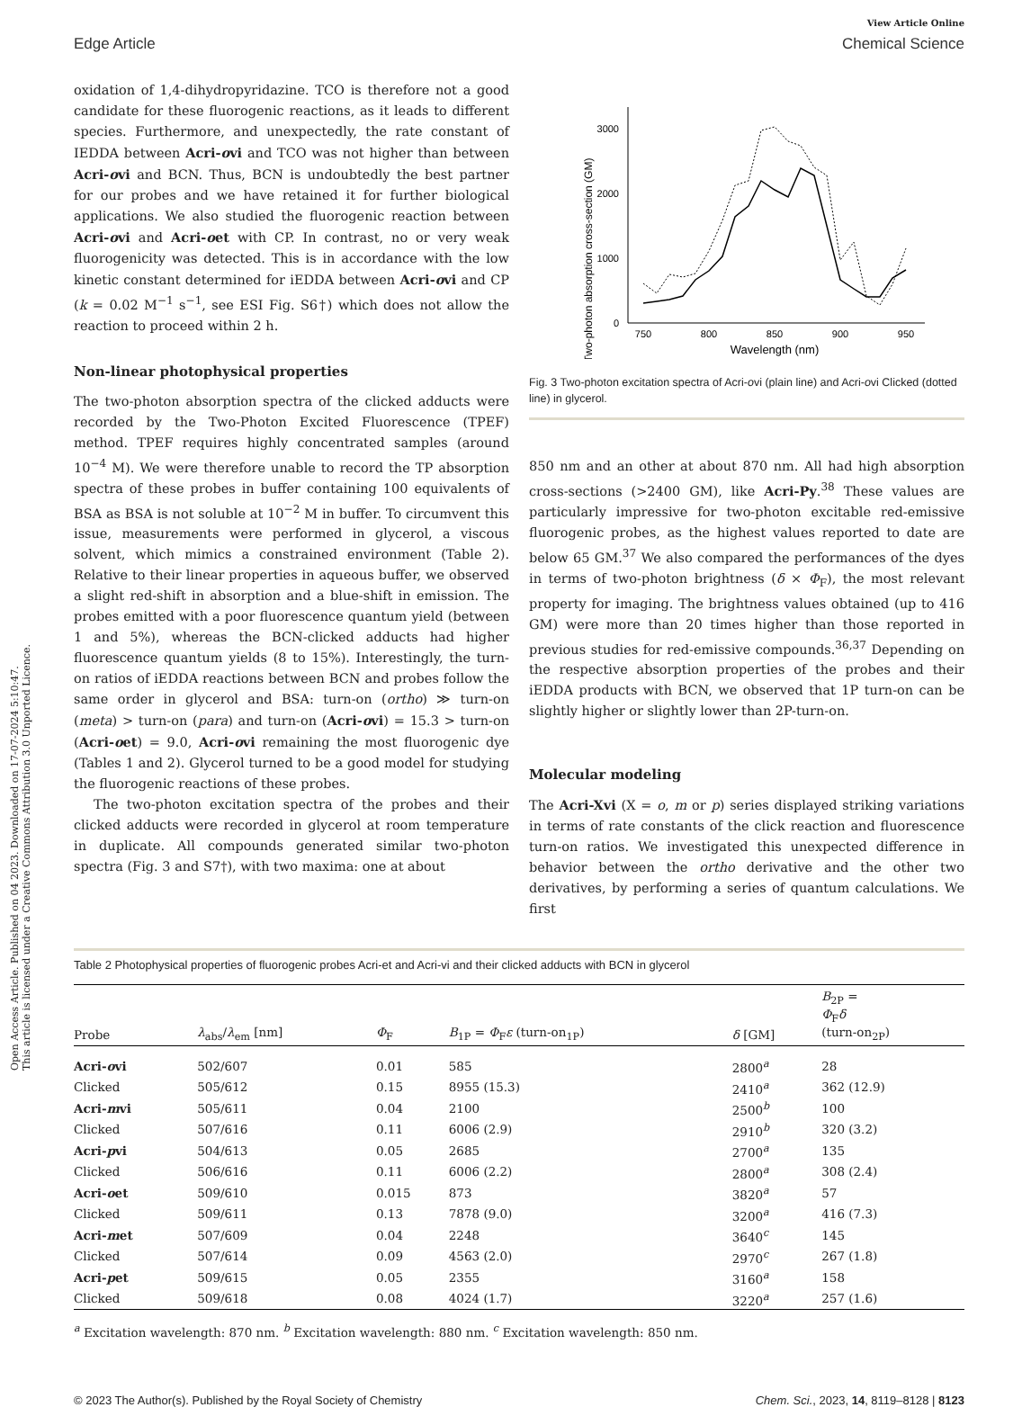Open Access Article. Published on 04 2023. Downloaded on 17-07-2024 5:10:47.
This article is licensed under a Creative Commons Attribution 3.0 Unported Licence.
View Article Online
Edge Article Chemical Science
oxidation of 1,4-dihydropyridazine. TCO is therefore not a good candidate for these fluorogenic reactions, as it leads to different species. Furthermore, and unexpectedly, the rate constant of IEDDA between Acri-ovi and TCO was not higher than between Acri-ovi and BCN. Thus, BCN is undoubtedly the best partner for our probes and we have retained it for further biological applications. We also studied the fluorogenic reaction between Acri-ovi and Acri-oet with CP. In contrast, no or very weak fluorogenicity was detected. This is in accordance with the low kinetic constant determined for iEDDA between Acri-ovi and CP (k = 0.02 M<sup>−1</sup> s<sup>−1</sup>, see ESI Fig. S6†) which does not allow the reaction to proceed within 2 h.
Non-linear photophysical properties
The two-photon absorption spectra of the clicked adducts were recorded by the Two-Photon Excited Fluorescence (TPEF) method. TPEF requires highly concentrated samples (around 10<sup>−4</sup> M). We were therefore unable to record the TP absorption spectra of these probes in buffer containing 100 equivalents of BSA as BSA is not soluble at 10<sup>−2</sup> M in buffer. To circumvent this issue, measurements were performed in glycerol, a viscous solvent, which mimics a constrained environment (Table 2). Relative to their linear properties in aqueous buffer, we observed a slight red-shift in absorption and a blue-shift in emission. The probes emitted with a poor fluorescence quantum yield (between 1 and 5%), whereas the BCN-clicked adducts had higher fluorescence quantum yields (8 to 15%). Interestingly, the turn-on ratios of iEDDA reactions between BCN and probes follow the same order in glycerol and BSA: turn-on (ortho) ≫ turn-on (meta) > turn-on (para) and turn-on (Acri-ovi) = 15.3 > turn-on (Acri-oet) = 9.0, Acri-ovi remaining the most fluorogenic dye (Tables 1 and 2). Glycerol turned to be a good model for studying the fluorogenic reactions of these probes.
The two-photon excitation spectra of the probes and their clicked adducts were recorded in glycerol at room temperature in duplicate. All compounds generated similar two-photon spectra (Fig. 3 and S7†), with two maxima: one at about
Two-photon absorption cross-section (GM)
0
1000
2000
3000
750
800
850
900
950
Wavelength (nm)
Fig. 3 Two-photon excitation spectra of Acri-ovi (plain line) and Acri-ovi Clicked (dotted line) in glycerol.
850 nm and an other at about 870 nm. All had high absorption cross-sections (>2400 GM), like Acri-Py.<sup>38</sup> These values are particularly impressive for two-photon excitable red-emissive fluorogenic probes, as the highest values reported to date are below 65 GM.<sup>37</sup> We also compared the performances of the dyes in terms of two-photon brightness (δ × Φ<sub>F</sub>), the most relevant property for imaging. The brightness values obtained (up to 416 GM) were more than 20 times higher than those reported in previous studies for red-emissive compounds.<sup>36,37</sup> Depending on the respective absorption properties of the probes and their iEDDA products with BCN, we observed that 1P turn-on can be slightly higher or slightly lower than 2P-turn-on.
Molecular modeling
The Acri-Xvi (X = o, m or p) series displayed striking variations in terms of rate constants of the click reaction and fluorescence turn-on ratios. We investigated this unexpected difference in behavior between the ortho derivative and the other two derivatives, by performing a series of quantum calculations. We first
Table 2 Photophysical properties of fluorogenic probes Acri-et and Acri-vi and their clicked adducts with BCN in glycerol
| Probe | λ<sub>abs</sub>/ λ<sub>em</sub> [nm] | Φ<sub>F</sub> | B<sub>1P</sub> = Φ<sub>F</sub> ε (turn-on<sub>1P</sub>) | δ [GM] | B<sub>2P</sub> = Φ<sub>F</sub> δ (turn-on<sub>2P</sub>) |
| --- | --- | --- | --- | --- | --- |
| Acri- o vi | 502/607 | 0.01 | 585 | 2800<sup>a</sup> | 28 |
| Clicked | 505/612 | 0.15 | 8955 (15.3) | 2410<sup>a</sup> | 362 (12.9) |
| Acri- m vi | 505/611 | 0.04 | 2100 | 2500<sup>b</sup> | 100 |
| Clicked | 507/616 | 0.11 | 6006 (2.9) | 2910<sup>b</sup> | 320 (3.2) |
| Acri- p vi | 504/613 | 0.05 | 2685 | 2700<sup>a</sup> | 135 |
| Clicked | 506/616 | 0.11 | 6006 (2.2) | 2800<sup>a</sup> | 308 (2.4) |
| Acri- o et | 509/610 | 0.015 | 873 | 3820<sup>a</sup> | 57 |
| Clicked | 509/611 | 0.13 | 7878 (9.0) | 3200<sup>a</sup> | 416 (7.3) |
| Acri- m et | 507/609 | 0.04 | 2248 | 3640<sup>c</sup> | 145 |
| Clicked | 507/614 | 0.09 | 4563 (2.0) | 2970<sup>c</sup> | 267 (1.8) |
| Acri- p et | 509/615 | 0.05 | 2355 | 3160<sup>a</sup> | 158 |
| Clicked | 509/618 | 0.08 | 4024 (1.7) | 3220<sup>a</sup> | 257 (1.6) |
<sup>a</sup> Excitation wavelength: 870 nm. <sup>b</sup> Excitation wavelength: 880 nm. <sup>c</sup> Excitation wavelength: 850 nm.
© 2023 The Author(s). Published by the Royal Society of Chemistry Chem. Sci., 2023, 14, 8119–8128 | 8123